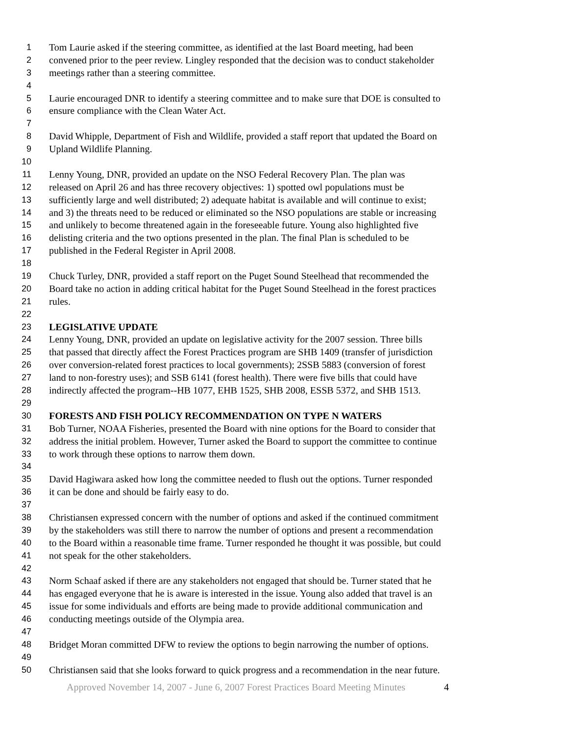1 Tom Laurie asked if the steering committee, as identified at the last Board meeting, had been
2 convened prior to the peer review. Lingley responded that the decision was to conduct stakeholder
3 meetings rather than a steering committee.
4
5 Laurie encouraged DNR to identify a steering committee and to make sure that DOE is consulted to
6 ensure compliance with the Clean Water Act.
7
8 David Whipple, Department of Fish and Wildlife, provided a staff report that updated the Board on
9 Upland Wildlife Planning.
10
11 Lenny Young, DNR, provided an update on the NSO Federal Recovery Plan. The plan was
12 released on April 26 and has three recovery objectives: 1) spotted owl populations must be
13 sufficiently large and well distributed; 2) adequate habitat is available and will continue to exist;
14 and 3) the threats need to be reduced or eliminated so the NSO populations are stable or increasing
15 and unlikely to become threatened again in the foreseeable future. Young also highlighted five
16 delisting criteria and the two options presented in the plan. The final Plan is scheduled to be
17 published in the Federal Register in April 2008.
18
19 Chuck Turley, DNR, provided a staff report on the Puget Sound Steelhead that recommended the
20 Board take no action in adding critical habitat for the Puget Sound Steelhead in the forest practices
21 rules.
22
23 LEGISLATIVE UPDATE
24 Lenny Young, DNR, provided an update on legislative activity for the 2007 session. Three bills
25 that passed that directly affect the Forest Practices program are SHB 1409 (transfer of jurisdiction
26 over conversion-related forest practices to local governments); 2SSB 5883 (conversion of forest
27 land to non-forestry uses); and SSB 6141 (forest health). There were five bills that could have
28 indirectly affected the program--HB 1077, EHB 1525, SHB 2008, ESSB 5372, and SHB 1513.
29
30 FORESTS AND FISH POLICY RECOMMENDATION ON TYPE N WATERS
31 Bob Turner, NOAA Fisheries, presented the Board with nine options for the Board to consider that
32 address the initial problem. However, Turner asked the Board to support the committee to continue
33 to work through these options to narrow them down.
34
35 David Hagiwara asked how long the committee needed to flush out the options. Turner responded
36 it can be done and should be fairly easy to do.
37
38 Christiansen expressed concern with the number of options and asked if the continued commitment
39 by the stakeholders was still there to narrow the number of options and present a recommendation
40 to the Board within a reasonable time frame. Turner responded he thought it was possible, but could
41 not speak for the other stakeholders.
42
43 Norm Schaaf asked if there are any stakeholders not engaged that should be. Turner stated that he
44 has engaged everyone that he is aware is interested in the issue. Young also added that travel is an
45 issue for some individuals and efforts are being made to provide additional communication and
46 conducting meetings outside of the Olympia area.
47
48 Bridget Moran committed DFW to review the options to begin narrowing the number of options.
49
50 Christiansen said that she looks forward to quick progress and a recommendation in the near future.
Approved November 14, 2007 - June 6, 2007 Forest Practices Board Meeting Minutes 4